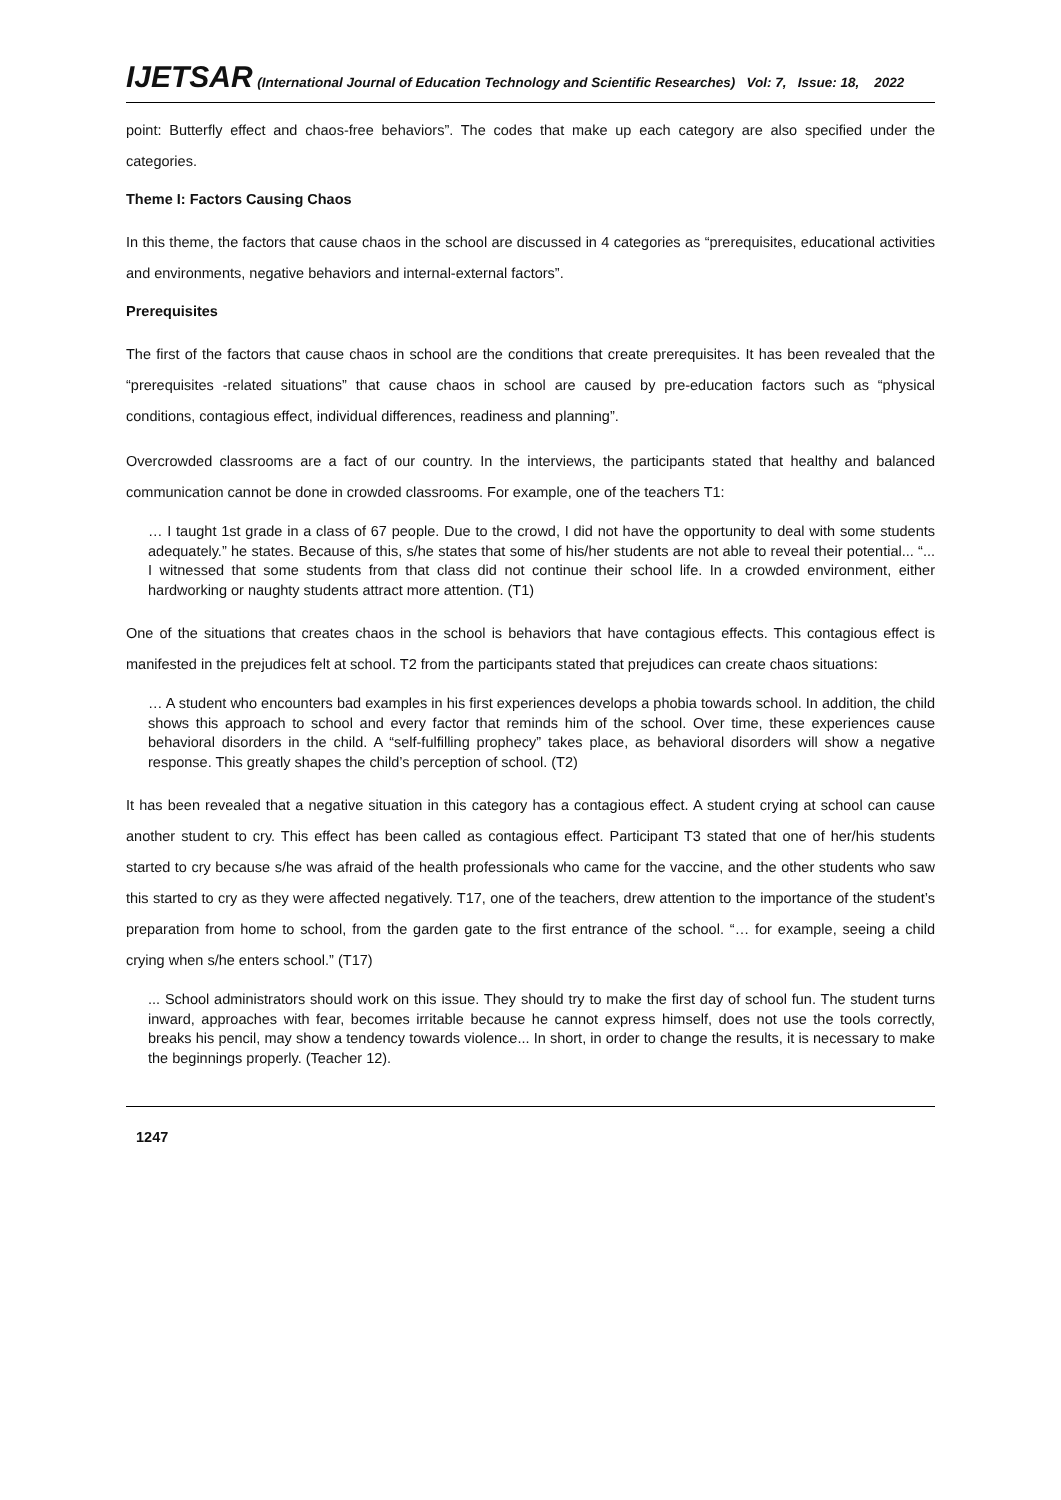IJETSAR (International Journal of Education Technology and Scientific Researches) Vol: 7, Issue: 18, 2022
point: Butterfly effect and chaos-free behaviors”. The codes that make up each category are also specified under the categories.
Theme I: Factors Causing Chaos
In this theme, the factors that cause chaos in the school are discussed in 4 categories as “prerequisites, educational activities and environments, negative behaviors and internal-external factors”.
Prerequisites
The first of the factors that cause chaos in school are the conditions that create prerequisites. It has been revealed that the “prerequisites -related situations” that cause chaos in school are caused by pre-education factors such as “physical conditions, contagious effect, individual differences, readiness and planning”.
Overcrowded classrooms are a fact of our country. In the interviews, the participants stated that healthy and balanced communication cannot be done in crowded classrooms. For example, one of the teachers T1:
… I taught 1st grade in a class of 67 people. Due to the crowd, I did not have the opportunity to deal with some students adequately.” he states. Because of this, s/he states that some of his/her students are not able to reveal their potential... “... I witnessed that some students from that class did not continue their school life. In a crowded environment, either hardworking or naughty students attract more attention. (T1)
One of the situations that creates chaos in the school is behaviors that have contagious effects. This contagious effect is manifested in the prejudices felt at school. T2 from the participants stated that prejudices can create chaos situations:
… A student who encounters bad examples in his first experiences develops a phobia towards school. In addition, the child shows this approach to school and every factor that reminds him of the school. Over time, these experiences cause behavioral disorders in the child. A “self-fulfilling prophecy” takes place, as behavioral disorders will show a negative response. This greatly shapes the child’s perception of school. (T2)
It has been revealed that a negative situation in this category has a contagious effect. A student crying at school can cause another student to cry. This effect has been called as contagious effect. Participant T3 stated that one of her/his students started to cry because s/he was afraid of the health professionals who came for the vaccine, and the other students who saw this started to cry as they were affected negatively. T17, one of the teachers, drew attention to the importance of the student’s preparation from home to school, from the garden gate to the first entrance of the school. “… for example, seeing a child crying when s/he enters school.” (T17)
... School administrators should work on this issue. They should try to make the first day of school fun. The student turns inward, approaches with fear, becomes irritable because he cannot express himself, does not use the tools correctly, breaks his pencil, may show a tendency towards violence... In short, in order to change the results, it is necessary to make the beginnings properly. (Teacher 12).
1247